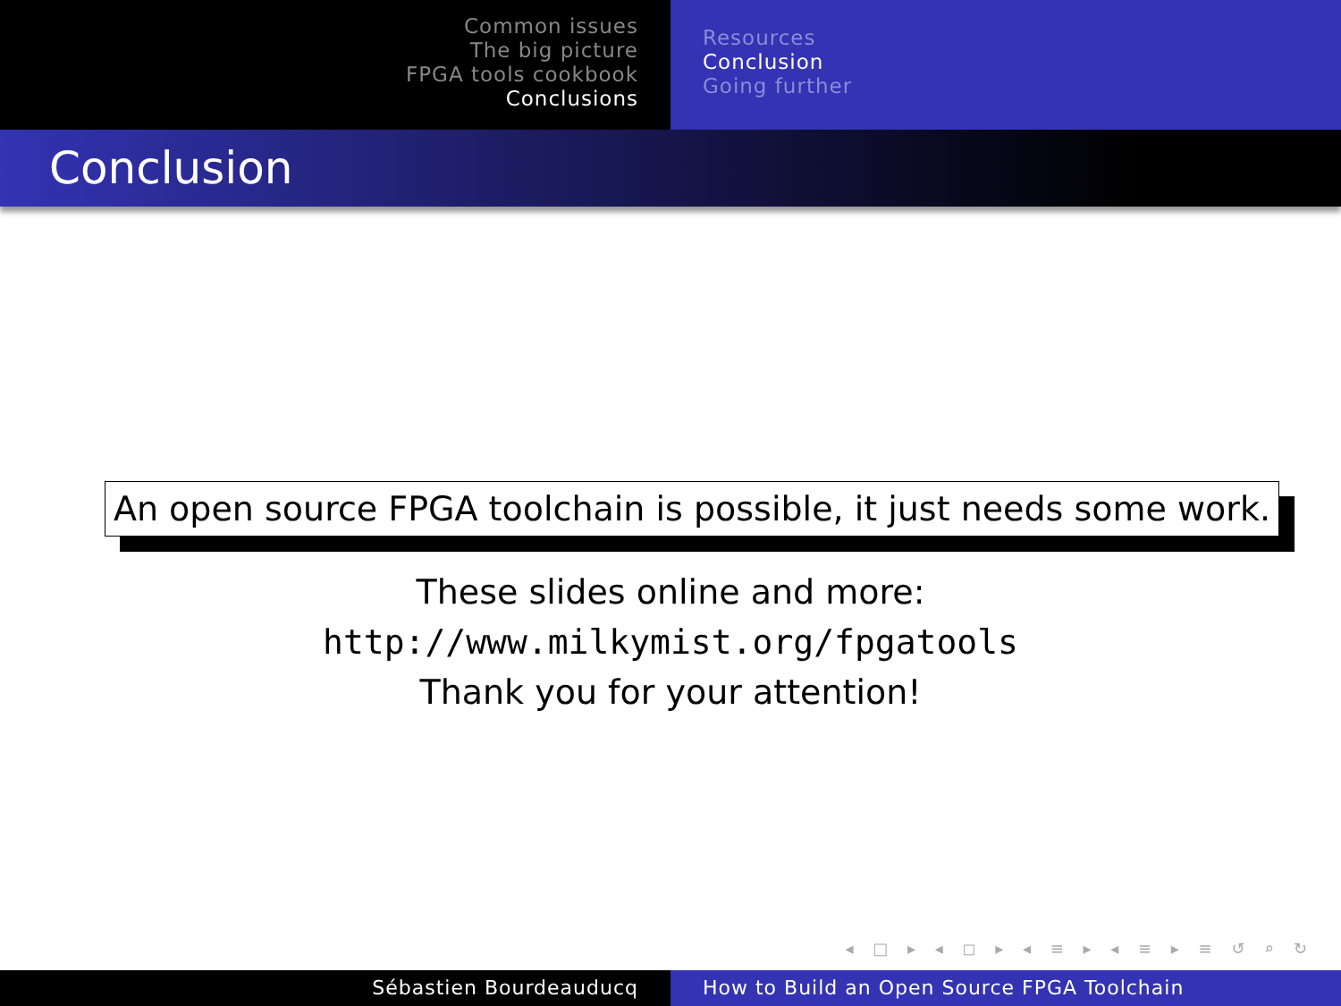Common issues
The big picture
FPGA tools cookbook
Conclusions
Resources
Conclusion
Going further
Conclusion
An open source FPGA toolchain is possible, it just needs some work.
These slides online and more:
http://www.milkymist.org/fpgatools
Thank you for your attention!
◂ □ ▸ ◂ ◻ ▸ ◂ ≡ ▸ ◂ ≡ ▸ ≡ ↺ ⌕ ↻
Sébastien Bourdeauducq How to Build an Open Source FPGA Toolchain